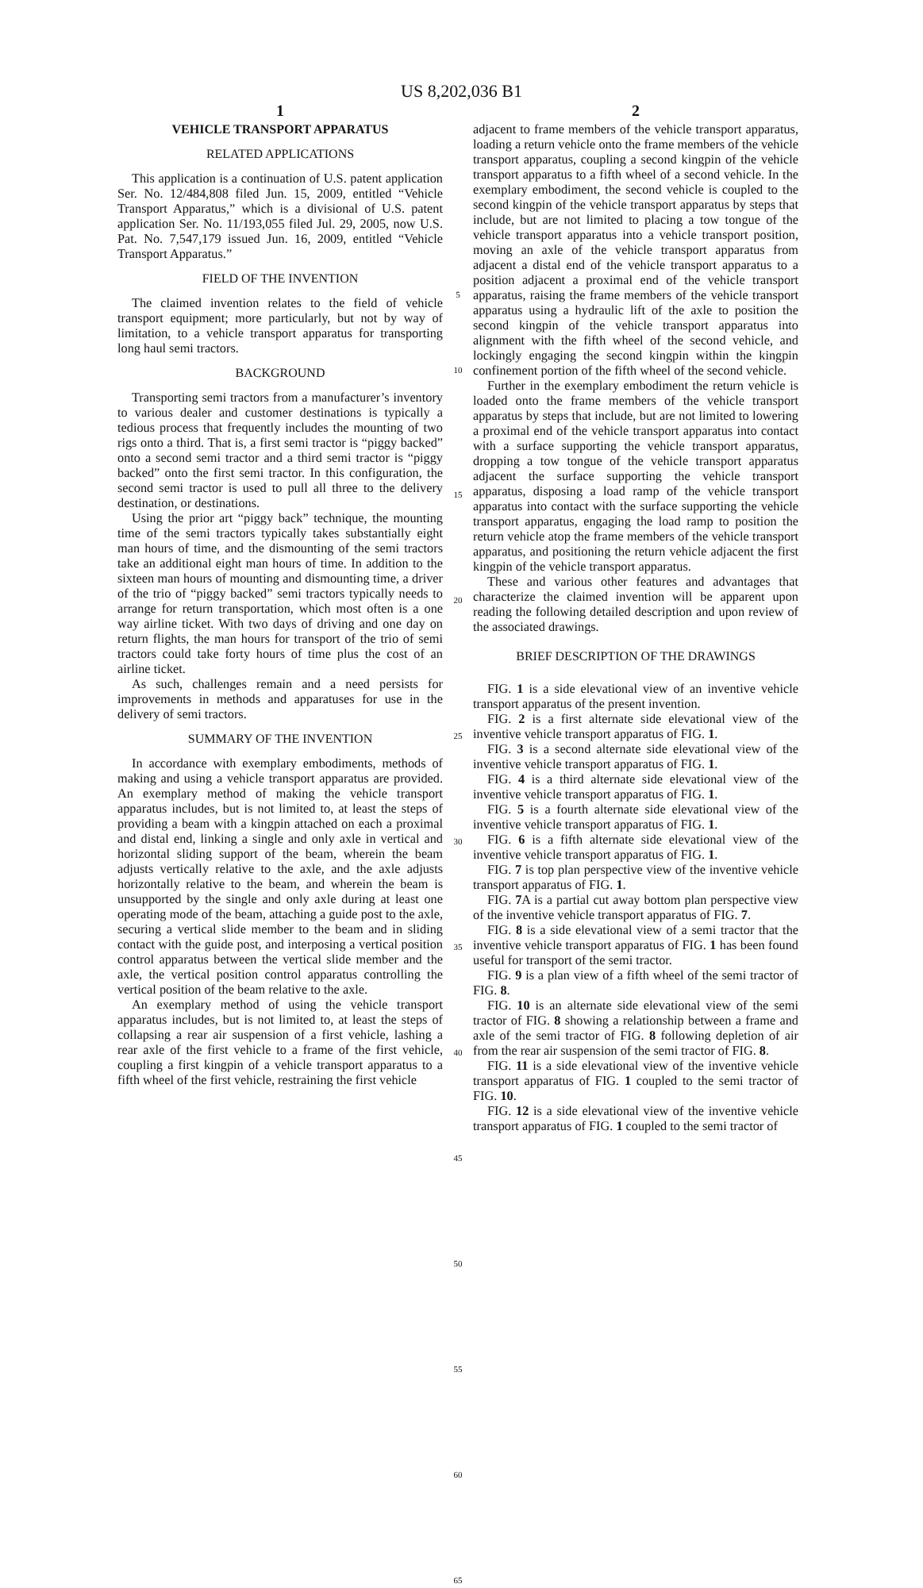US 8,202,036 B1
1
VEHICLE TRANSPORT APPARATUS
RELATED APPLICATIONS
This application is a continuation of U.S. patent application Ser. No. 12/484,808 filed Jun. 15, 2009, entitled “Vehicle Transport Apparatus,” which is a divisional of U.S. patent application Ser. No. 11/193,055 filed Jul. 29, 2005, now U.S. Pat. No. 7,547,179 issued Jun. 16, 2009, entitled “Vehicle Transport Apparatus.”
FIELD OF THE INVENTION
The claimed invention relates to the field of vehicle transport equipment; more particularly, but not by way of limitation, to a vehicle transport apparatus for transporting long haul semi tractors.
BACKGROUND
Transporting semi tractors from a manufacturer’s inventory to various dealer and customer destinations is typically a tedious process that frequently includes the mounting of two rigs onto a third. That is, a first semi tractor is “piggy backed” onto a second semi tractor and a third semi tractor is “piggy backed” onto the first semi tractor. In this configuration, the second semi tractor is used to pull all three to the delivery destination, or destinations.
Using the prior art “piggy back” technique, the mounting time of the semi tractors typically takes substantially eight man hours of time, and the dismounting of the semi tractors take an additional eight man hours of time. In addition to the sixteen man hours of mounting and dismounting time, a driver of the trio of “piggy backed” semi tractors typically needs to arrange for return transportation, which most often is a one way airline ticket. With two days of driving and one day on return flights, the man hours for transport of the trio of semi tractors could take forty hours of time plus the cost of an airline ticket.
As such, challenges remain and a need persists for improvements in methods and apparatuses for use in the delivery of semi tractors.
SUMMARY OF THE INVENTION
In accordance with exemplary embodiments, methods of making and using a vehicle transport apparatus are provided. An exemplary method of making the vehicle transport apparatus includes, but is not limited to, at least the steps of providing a beam with a kingpin attached on each a proximal and distal end, linking a single and only axle in vertical and horizontal sliding support of the beam, wherein the beam adjusts vertically relative to the axle, and the axle adjusts horizontally relative to the beam, and wherein the beam is unsupported by the single and only axle during at least one operating mode of the beam, attaching a guide post to the axle, securing a vertical slide member to the beam and in sliding contact with the guide post, and interposing a vertical position control apparatus between the vertical slide member and the axle, the vertical position control apparatus controlling the vertical position of the beam relative to the axle.
An exemplary method of using the vehicle transport apparatus includes, but is not limited to, at least the steps of collapsing a rear air suspension of a first vehicle, lashing a rear axle of the first vehicle to a frame of the first vehicle, coupling a first kingpin of a vehicle transport apparatus to a fifth wheel of the first vehicle, restraining the first vehicle
5
10
15
20
25
30
35
40
45
50
55
60
65
2
adjacent to frame members of the vehicle transport apparatus, loading a return vehicle onto the frame members of the vehicle transport apparatus, coupling a second kingpin of the vehicle transport apparatus to a fifth wheel of a second vehicle. In the exemplary embodiment, the second vehicle is coupled to the second kingpin of the vehicle transport apparatus by steps that include, but are not limited to placing a tow tongue of the vehicle transport apparatus into a vehicle transport position, moving an axle of the vehicle transport apparatus from adjacent a distal end of the vehicle transport apparatus to a position adjacent a proximal end of the vehicle transport apparatus, raising the frame members of the vehicle transport apparatus using a hydraulic lift of the axle to position the second kingpin of the vehicle transport apparatus into alignment with the fifth wheel of the second vehicle, and lockingly engaging the second kingpin within the kingpin confinement portion of the fifth wheel of the second vehicle.
Further in the exemplary embodiment the return vehicle is loaded onto the frame members of the vehicle transport apparatus by steps that include, but are not limited to lowering a proximal end of the vehicle transport apparatus into contact with a surface supporting the vehicle transport apparatus, dropping a tow tongue of the vehicle transport apparatus adjacent the surface supporting the vehicle transport apparatus, disposing a load ramp of the vehicle transport apparatus into contact with the surface supporting the vehicle transport apparatus, engaging the load ramp to position the return vehicle atop the frame members of the vehicle transport apparatus, and positioning the return vehicle adjacent the first kingpin of the vehicle transport apparatus.
These and various other features and advantages that characterize the claimed invention will be apparent upon reading the following detailed description and upon review of the associated drawings.
BRIEF DESCRIPTION OF THE DRAWINGS
FIG. 1 is a side elevational view of an inventive vehicle transport apparatus of the present invention.
FIG. 2 is a first alternate side elevational view of the inventive vehicle transport apparatus of FIG. 1.
FIG. 3 is a second alternate side elevational view of the inventive vehicle transport apparatus of FIG. 1.
FIG. 4 is a third alternate side elevational view of the inventive vehicle transport apparatus of FIG. 1.
FIG. 5 is a fourth alternate side elevational view of the inventive vehicle transport apparatus of FIG. 1.
FIG. 6 is a fifth alternate side elevational view of the inventive vehicle transport apparatus of FIG. 1.
FIG. 7 is top plan perspective view of the inventive vehicle transport apparatus of FIG. 1.
FIG. 7 A is a partial cut away bottom plan perspective view of the inventive vehicle transport apparatus of FIG. 7.
FIG. 8 is a side elevational view of a semi tractor that the inventive vehicle transport apparatus of FIG. 1 has been found useful for transport of the semi tractor.
FIG. 9 is a plan view of a fifth wheel of the semi tractor of FIG. 8.
FIG. 10 is an alternate side elevational view of the semi tractor of FIG. 8 showing a relationship between a frame and axle of the semi tractor of FIG. 8 following depletion of air from the rear air suspension of the semi tractor of FIG. 8.
FIG. 11 is a side elevational view of the inventive vehicle transport apparatus of FIG. 1 coupled to the semi tractor of FIG. 10.
FIG. 12 is a side elevational view of the inventive vehicle transport apparatus of FIG. 1 coupled to the semi tractor of